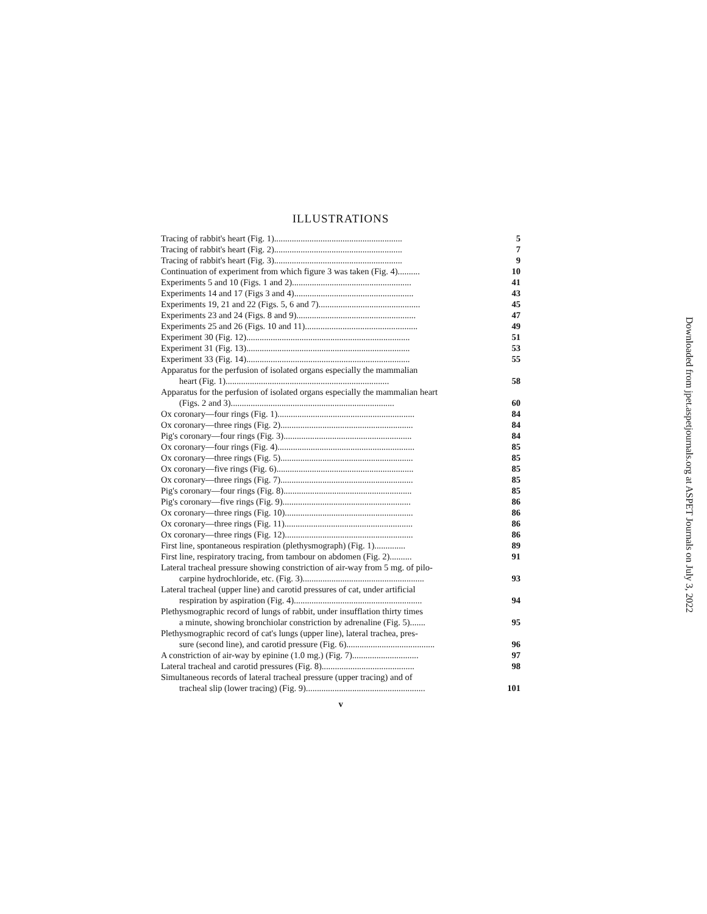ILLUSTRATIONS
Tracing of rabbit's heart (Fig. 1).......................................................... 5
Tracing of rabbit's heart (Fig. 2).......................................................... 7
Tracing of rabbit's heart (Fig. 3).......................................................... 9
Continuation of experiment from which figure 3 was taken (Fig. 4).......... 10
Experiments 5 and 10 (Figs. 1 and 2)...................................................... 41
Experiments 14 and 17 (Figs 3 and 4)...................................................... 43
Experiments 19, 21 and 22 (Figs. 5, 6 and 7).............................................. 45
Experiments 23 and 24 (Figs. 8 and 9)...................................................... 47
Experiments 25 and 26 (Figs. 10 and 11)................................................... 49
Experiment 30 (Fig. 12).......................................................................... 51
Experiment 31 (Fig. 13).......................................................................... 53
Experiment 33 (Fig. 14).......................................................................... 55
Apparatus for the perfusion of isolated organs especially the mammalian
heart (Fig. 1).......................................................................... 58
Apparatus for the perfusion of isolated organs especially the mammalian heart
(Figs. 2 and 3).......................................................................... 60
Ox coronary—four rings (Fig. 1).............................................................. 84
Ox coronary—three rings (Fig. 2)............................................................ 84
Pig's coronary—four rings (Fig. 3).......................................................... 84
Ox coronary—four rings (Fig. 4).............................................................. 85
Ox coronary—three rings (Fig. 5)............................................................ 85
Ox coronary—five rings (Fig. 6).............................................................. 85
Ox coronary—three rings (Fig. 7)............................................................ 85
Pig's coronary—four rings (Fig. 8).......................................................... 85
Pig's coronary—five rings (Fig. 9).......................................................... 86
Ox coronary—three rings (Fig. 10).......................................................... 86
Ox coronary—three rings (Fig. 11).......................................................... 86
Ox coronary—three rings (Fig. 12).......................................................... 86
First line, spontaneous respiration (plethysmograph) (Fig. 1).............. 89
First line, respiratory tracing, from tambour on abdomen (Fig. 2).......... 91
Lateral tracheal pressure showing constriction of air-way from 5 mg. of pilo-
carpine hydrochloride, etc. (Fig. 3)....................................................... 93
Lateral tracheal (upper line) and carotid pressures of cat, under artificial
respiration by aspiration (Fig. 4).......................................................... 94
Plethysmographic record of lungs of rabbit, under insufflation thirty times
a minute, showing bronchiolar constriction by adrenaline (Fig. 5)....... 95
Plethysmographic record of cat's lungs (upper line), lateral trachea, pres-
sure (second line), and carotid pressure (Fig. 6)........................................ 96
A constriction of air-way by epinine (1.0 mg.) (Fig. 7).............................. 97
Lateral tracheal and carotid pressures (Fig. 8).......................................... 98
Simultaneous records of lateral tracheal pressure (upper tracing) and of
tracheal slip (lower tracing) (Fig. 9)...................................................... 101
v
Downloaded from jpet.aspetjournals.org at ASPET Journals on July 3, 2022